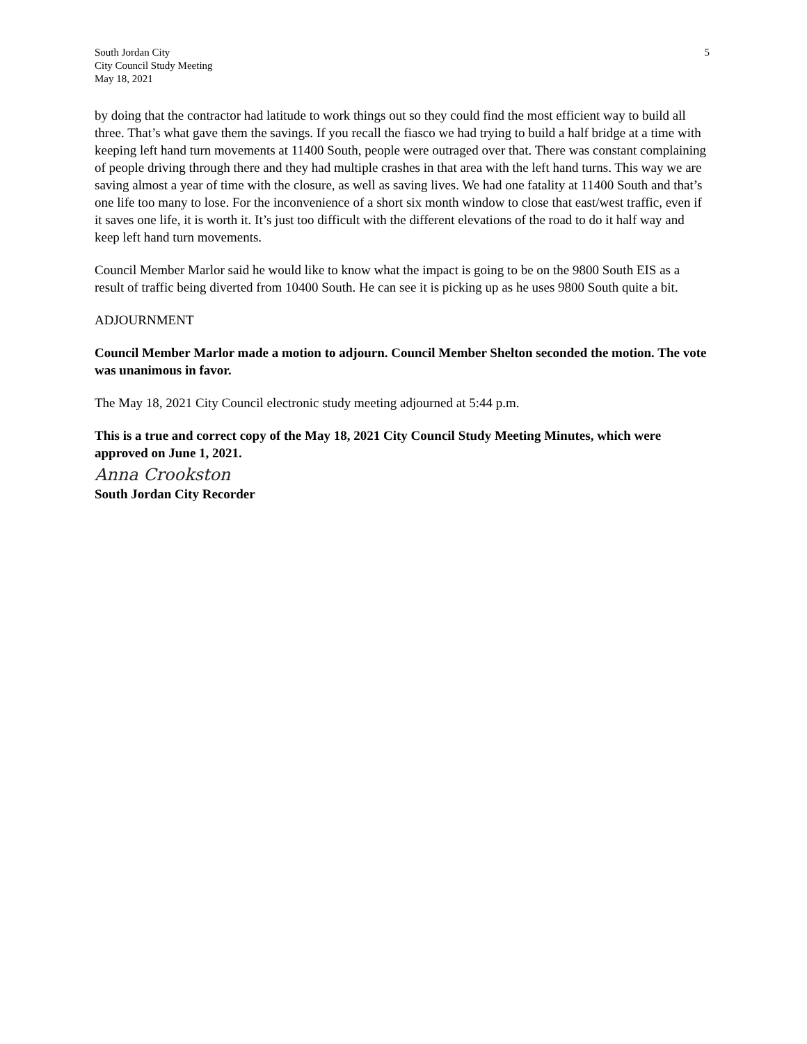South Jordan City
City Council Study Meeting
May 18, 2021
5
by doing that the contractor had latitude to work things out so they could find the most efficient way to build all three. That’s what gave them the savings. If you recall the fiasco we had trying to build a half bridge at a time with keeping left hand turn movements at 11400 South, people were outraged over that. There was constant complaining of people driving through there and they had multiple crashes in that area with the left hand turns. This way we are saving almost a year of time with the closure, as well as saving lives. We had one fatality at 11400 South and that’s one life too many to lose. For the inconvenience of a short six month window to close that east/west traffic, even if it saves one life, it is worth it. It’s just too difficult with the different elevations of the road to do it half way and keep left hand turn movements.
Council Member Marlor said he would like to know what the impact is going to be on the 9800 South EIS as a result of traffic being diverted from 10400 South. He can see it is picking up as he uses 9800 South quite a bit.
ADJOURNMENT
Council Member Marlor made a motion to adjourn. Council Member Shelton seconded the motion. The vote was unanimous in favor.
The May 18, 2021 City Council electronic study meeting adjourned at 5:44 p.m.
This is a true and correct copy of the May 18, 2021 City Council Study Meeting Minutes, which were approved on June 1, 2021.
Anna Crookston
South Jordan City Recorder